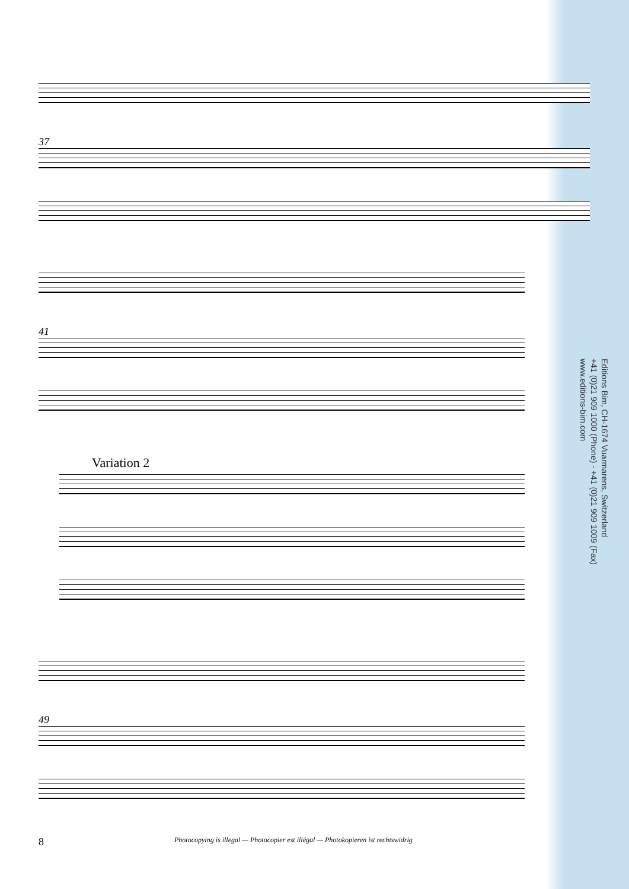37
41
Variation 2
49
Editions Bim, CH-1674 Vuarmarens, Switzerland
+41 (0)21 909 1000 (Phone) - +41 (0)21 909 1009 (Fax)
www.editions-bim.com
8 Photocopying is illegal — Photocopier est illégal — Photokopieren ist rechtswidrig